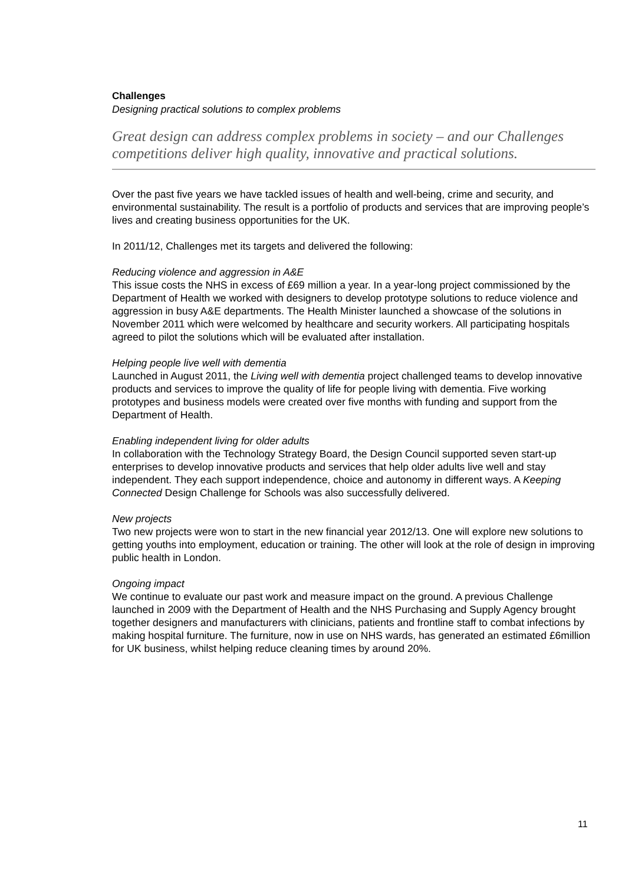Challenges
Designing practical solutions to complex problems
Great design can address complex problems in society – and our Challenges competitions deliver high quality, innovative and practical solutions.
Over the past five years we have tackled issues of health and well-being, crime and security, and environmental sustainability. The result is a portfolio of products and services that are improving people’s lives and creating business opportunities for the UK.
In 2011/12, Challenges met its targets and delivered the following:
Reducing violence and aggression in A&E
This issue costs the NHS in excess of £69 million a year. In a year-long project commissioned by the Department of Health we worked with designers to develop prototype solutions to reduce violence and aggression in busy A&E departments. The Health Minister launched a showcase of the solutions in November 2011 which were welcomed by healthcare and security workers. All participating hospitals agreed to pilot the solutions which will be evaluated after installation.
Helping people live well with dementia
Launched in August 2011, the Living well with dementia project challenged teams to develop innovative products and services to improve the quality of life for people living with dementia. Five working prototypes and business models were created over five months with funding and support from the Department of Health.
Enabling independent living for older adults
In collaboration with the Technology Strategy Board, the Design Council supported seven start-up enterprises to develop innovative products and services that help older adults live well and stay independent. They each support independence, choice and autonomy in different ways. A Keeping Connected Design Challenge for Schools was also successfully delivered.
New projects
Two new projects were won to start in the new financial year 2012/13. One will explore new solutions to getting youths into employment, education or training. The other will look at the role of design in improving public health in London.
Ongoing impact
We continue to evaluate our past work and measure impact on the ground. A previous Challenge launched in 2009 with the Department of Health and the NHS Purchasing and Supply Agency brought together designers and manufacturers with clinicians, patients and frontline staff to combat infections by making hospital furniture. The furniture, now in use on NHS wards, has generated an estimated £6million for UK business, whilst helping reduce cleaning times by around 20%.
11